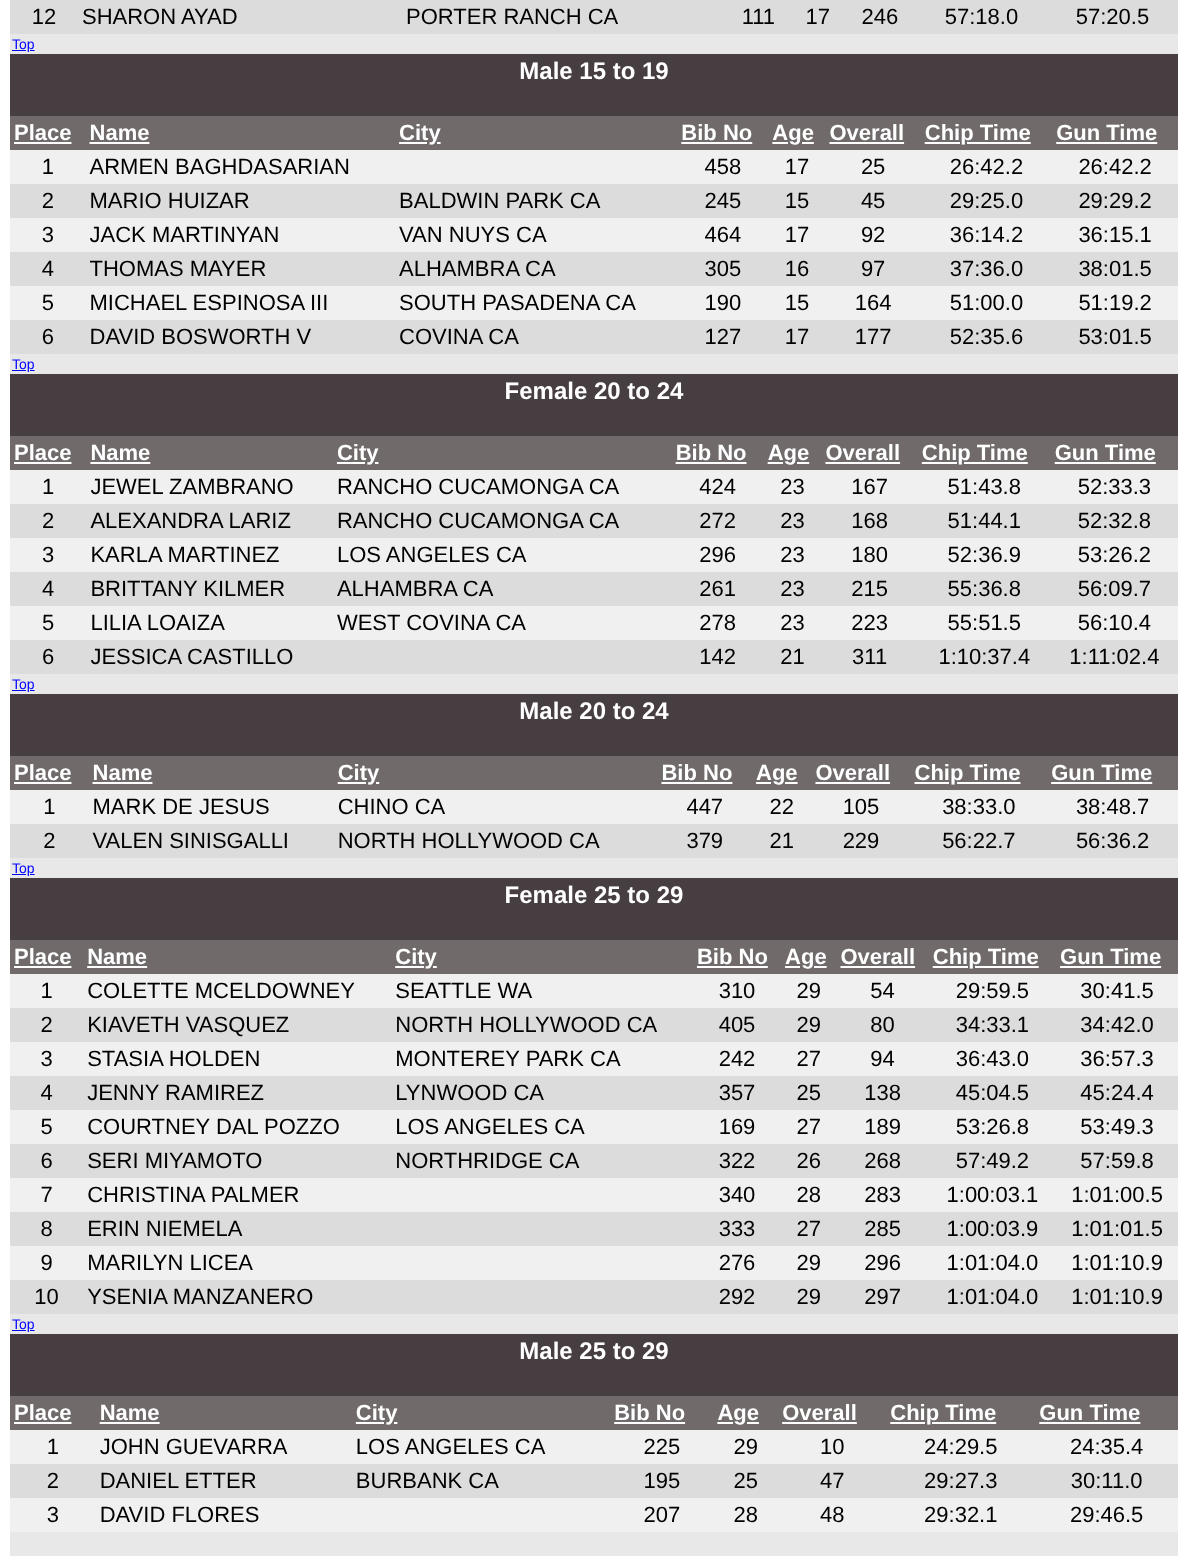| 12 | SHARON AYAD | PORTER RANCH CA | 111 | 17 | 246 | 57:18.0 | 57:20.5 |
Top
Male 15 to 19
| Place | Name | City | Bib No | Age | Overall | Chip Time | Gun Time |
| --- | --- | --- | --- | --- | --- | --- | --- |
| 1 | ARMEN BAGHDASARIAN | | 458 | 17 | 25 | 26:42.2 | 26:42.2 |
| 2 | MARIO HUIZAR | BALDWIN PARK CA | 245 | 15 | 45 | 29:25.0 | 29:29.2 |
| 3 | JACK MARTINYAN | VAN NUYS CA | 464 | 17 | 92 | 36:14.2 | 36:15.1 |
| 4 | THOMAS MAYER | ALHAMBRA CA | 305 | 16 | 97 | 37:36.0 | 38:01.5 |
| 5 | MICHAEL ESPINOSA III | SOUTH PASADENA CA | 190 | 15 | 164 | 51:00.0 | 51:19.2 |
| 6 | DAVID BOSWORTH V | COVINA CA | 127 | 17 | 177 | 52:35.6 | 53:01.5 |
Top
Female 20 to 24
| Place | Name | City | Bib No | Age | Overall | Chip Time | Gun Time |
| --- | --- | --- | --- | --- | --- | --- | --- |
| 1 | JEWEL ZAMBRANO | RANCHO CUCAMONGA CA | 424 | 23 | 167 | 51:43.8 | 52:33.3 |
| 2 | ALEXANDRA LARIZ | RANCHO CUCAMONGA CA | 272 | 23 | 168 | 51:44.1 | 52:32.8 |
| 3 | KARLA MARTINEZ | LOS ANGELES CA | 296 | 23 | 180 | 52:36.9 | 53:26.2 |
| 4 | BRITTANY KILMER | ALHAMBRA CA | 261 | 23 | 215 | 55:36.8 | 56:09.7 |
| 5 | LILIA LOAIZA | WEST COVINA CA | 278 | 23 | 223 | 55:51.5 | 56:10.4 |
| 6 | JESSICA CASTILLO | | 142 | 21 | 311 | 1:10:37.4 | 1:11:02.4 |
Top
Male 20 to 24
| Place | Name | City | Bib No | Age | Overall | Chip Time | Gun Time |
| --- | --- | --- | --- | --- | --- | --- | --- |
| 1 | MARK DE JESUS | CHINO CA | 447 | 22 | 105 | 38:33.0 | 38:48.7 |
| 2 | VALEN SINISGALLI | NORTH HOLLYWOOD CA | 379 | 21 | 229 | 56:22.7 | 56:36.2 |
Top
Female 25 to 29
| Place | Name | City | Bib No | Age | Overall | Chip Time | Gun Time |
| --- | --- | --- | --- | --- | --- | --- | --- |
| 1 | COLETTE MCELDOWNEY | SEATTLE WA | 310 | 29 | 54 | 29:59.5 | 30:41.5 |
| 2 | KIAVETH VASQUEZ | NORTH HOLLYWOOD CA | 405 | 29 | 80 | 34:33.1 | 34:42.0 |
| 3 | STASIA HOLDEN | MONTEREY PARK CA | 242 | 27 | 94 | 36:43.0 | 36:57.3 |
| 4 | JENNY RAMIREZ | LYNWOOD CA | 357 | 25 | 138 | 45:04.5 | 45:24.4 |
| 5 | COURTNEY DAL POZZO | LOS ANGELES CA | 169 | 27 | 189 | 53:26.8 | 53:49.3 |
| 6 | SERI MIYAMOTO | NORTHRIDGE CA | 322 | 26 | 268 | 57:49.2 | 57:59.8 |
| 7 | CHRISTINA PALMER | | 340 | 28 | 283 | 1:00:03.1 | 1:01:00.5 |
| 8 | ERIN NIEMELA | | 333 | 27 | 285 | 1:00:03.9 | 1:01:01.5 |
| 9 | MARILYN LICEA | | 276 | 29 | 296 | 1:01:04.0 | 1:01:10.9 |
| 10 | YSENIA MANZANERO | | 292 | 29 | 297 | 1:01:04.0 | 1:01:10.9 |
Top
Male 25 to 29
| Place | Name | City | Bib No | Age | Overall | Chip Time | Gun Time |
| --- | --- | --- | --- | --- | --- | --- | --- |
| 1 | JOHN GUEVARRA | LOS ANGELES CA | 225 | 29 | 10 | 24:29.5 | 24:35.4 |
| 2 | DANIEL ETTER | BURBANK CA | 195 | 25 | 47 | 29:27.3 | 30:11.0 |
| 3 | DAVID FLORES | | 207 | 28 | 48 | 29:32.1 | 29:46.5 |